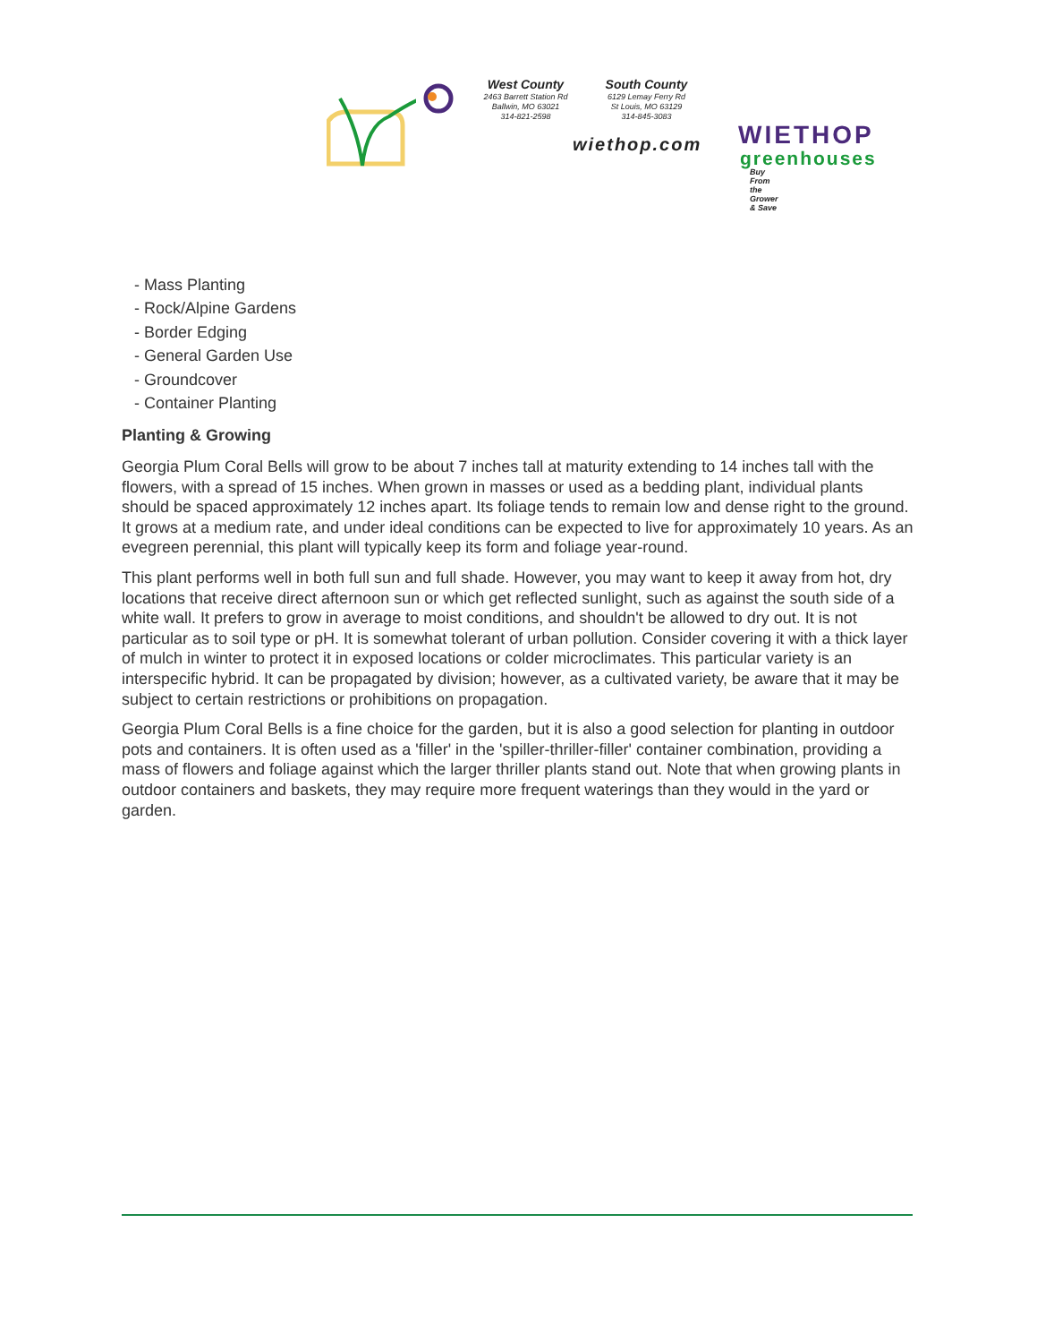WIETHOP
greenhouses
Buy From the Grower & Save
West County
2463 Barrett Station Rd
Ballwin, MO 63021
314-821-2598
South County
6129 Lemay Ferry Rd
St Louis, MO 63129
314-845-3083
wiethop.com
- Mass Planting
- Rock/Alpine Gardens
- Border Edging
- General Garden Use
- Groundcover
- Container Planting
Planting & Growing
Georgia Plum Coral Bells will grow to be about 7 inches tall at maturity extending to 14 inches tall with the flowers, with a spread of 15 inches. When grown in masses or used as a bedding plant, individual plants should be spaced approximately 12 inches apart. Its foliage tends to remain low and dense right to the ground. It grows at a medium rate, and under ideal conditions can be expected to live for approximately 10 years. As an evegreen perennial, this plant will typically keep its form and foliage year-round.
This plant performs well in both full sun and full shade. However, you may want to keep it away from hot, dry locations that receive direct afternoon sun or which get reflected sunlight, such as against the south side of a white wall. It prefers to grow in average to moist conditions, and shouldn't be allowed to dry out. It is not particular as to soil type or pH. It is somewhat tolerant of urban pollution. Consider covering it with a thick layer of mulch in winter to protect it in exposed locations or colder microclimates. This particular variety is an interspecific hybrid. It can be propagated by division; however, as a cultivated variety, be aware that it may be subject to certain restrictions or prohibitions on propagation.
Georgia Plum Coral Bells is a fine choice for the garden, but it is also a good selection for planting in outdoor pots and containers. It is often used as a 'filler' in the 'spiller-thriller-filler' container combination, providing a mass of flowers and foliage against which the larger thriller plants stand out. Note that when growing plants in outdoor containers and baskets, they may require more frequent waterings than they would in the yard or garden.